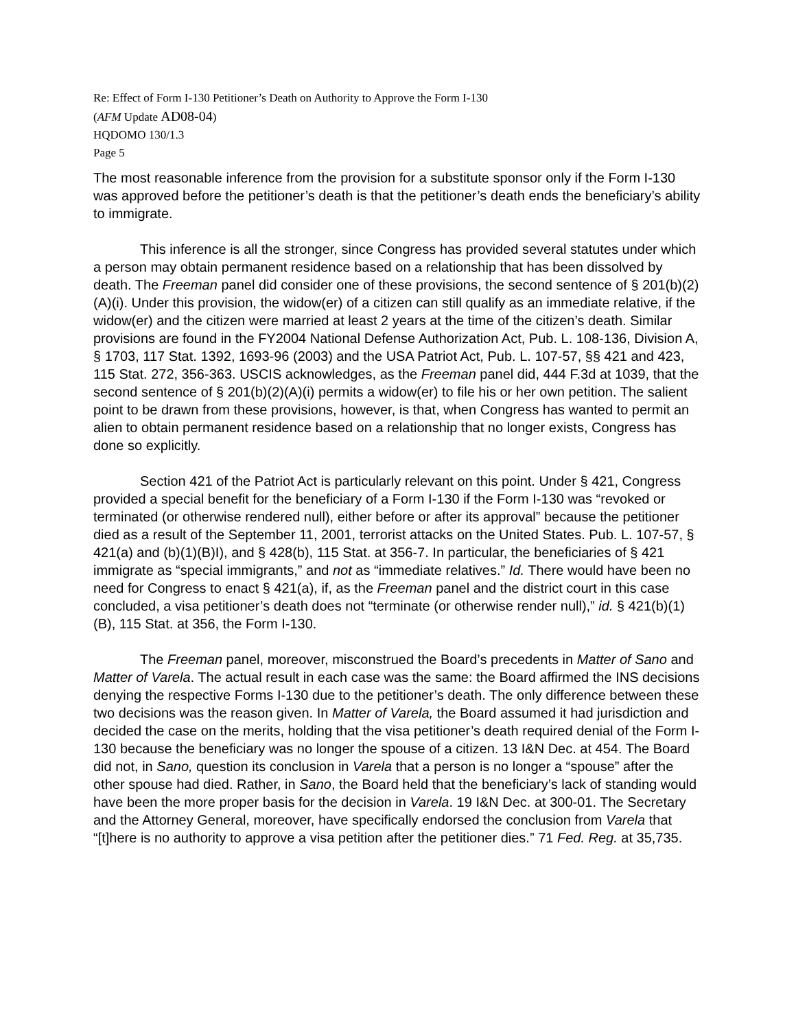Re: Effect of Form I-130 Petitioner’s Death on Authority to Approve the Form I-130
(AFM Update AD08-04)
HQDOMO 130/1.3
Page 5
The most reasonable inference from the provision for a substitute sponsor only if the Form I-130 was approved before the petitioner’s death is that the petitioner’s death ends the beneficiary’s ability to immigrate.
This inference is all the stronger, since Congress has provided several statutes under which a person may obtain permanent residence based on a relationship that has been dissolved by death. The Freeman panel did consider one of these provisions, the second sentence of § 201(b)(2)(A)(i). Under this provision, the widow(er) of a citizen can still qualify as an immediate relative, if the widow(er) and the citizen were married at least 2 years at the time of the citizen’s death. Similar provisions are found in the FY2004 National Defense Authorization Act, Pub. L. 108-136, Division A, § 1703, 117 Stat. 1392, 1693-96 (2003) and the USA Patriot Act, Pub. L. 107-57, §§ 421 and 423, 115 Stat. 272, 356-363. USCIS acknowledges, as the Freeman panel did, 444 F.3d at 1039, that the second sentence of § 201(b)(2)(A)(i) permits a widow(er) to file his or her own petition. The salient point to be drawn from these provisions, however, is that, when Congress has wanted to permit an alien to obtain permanent residence based on a relationship that no longer exists, Congress has done so explicitly.
Section 421 of the Patriot Act is particularly relevant on this point. Under § 421, Congress provided a special benefit for the beneficiary of a Form I-130 if the Form I-130 was “revoked or terminated (or otherwise rendered null), either before or after its approval” because the petitioner died as a result of the September 11, 2001, terrorist attacks on the United States. Pub. L. 107-57, § 421(a) and (b)(1)(B)I), and § 428(b), 115 Stat. at 356-7. In particular, the beneficiaries of § 421 immigrate as “special immigrants,” and not as “immediate relatives.” Id. There would have been no need for Congress to enact § 421(a), if, as the Freeman panel and the district court in this case concluded, a visa petitioner’s death does not “terminate (or otherwise render null),” id. § 421(b)(1)(B), 115 Stat. at 356, the Form I-130.
The Freeman panel, moreover, misconstrued the Board’s precedents in Matter of Sano and Matter of Varela. The actual result in each case was the same: the Board affirmed the INS decisions denying the respective Forms I-130 due to the petitioner’s death. The only difference between these two decisions was the reason given. In Matter of Varela, the Board assumed it had jurisdiction and decided the case on the merits, holding that the visa petitioner’s death required denial of the Form I-130 because the beneficiary was no longer the spouse of a citizen. 13 I&N Dec. at 454. The Board did not, in Sano, question its conclusion in Varela that a person is no longer a “spouse” after the other spouse had died. Rather, in Sano, the Board held that the beneficiary’s lack of standing would have been the more proper basis for the decision in Varela. 19 I&N Dec. at 300-01. The Secretary and the Attorney General, moreover, have specifically endorsed the conclusion from Varela that “[t]here is no authority to approve a visa petition after the petitioner dies.” 71 Fed. Reg. at 35,735.